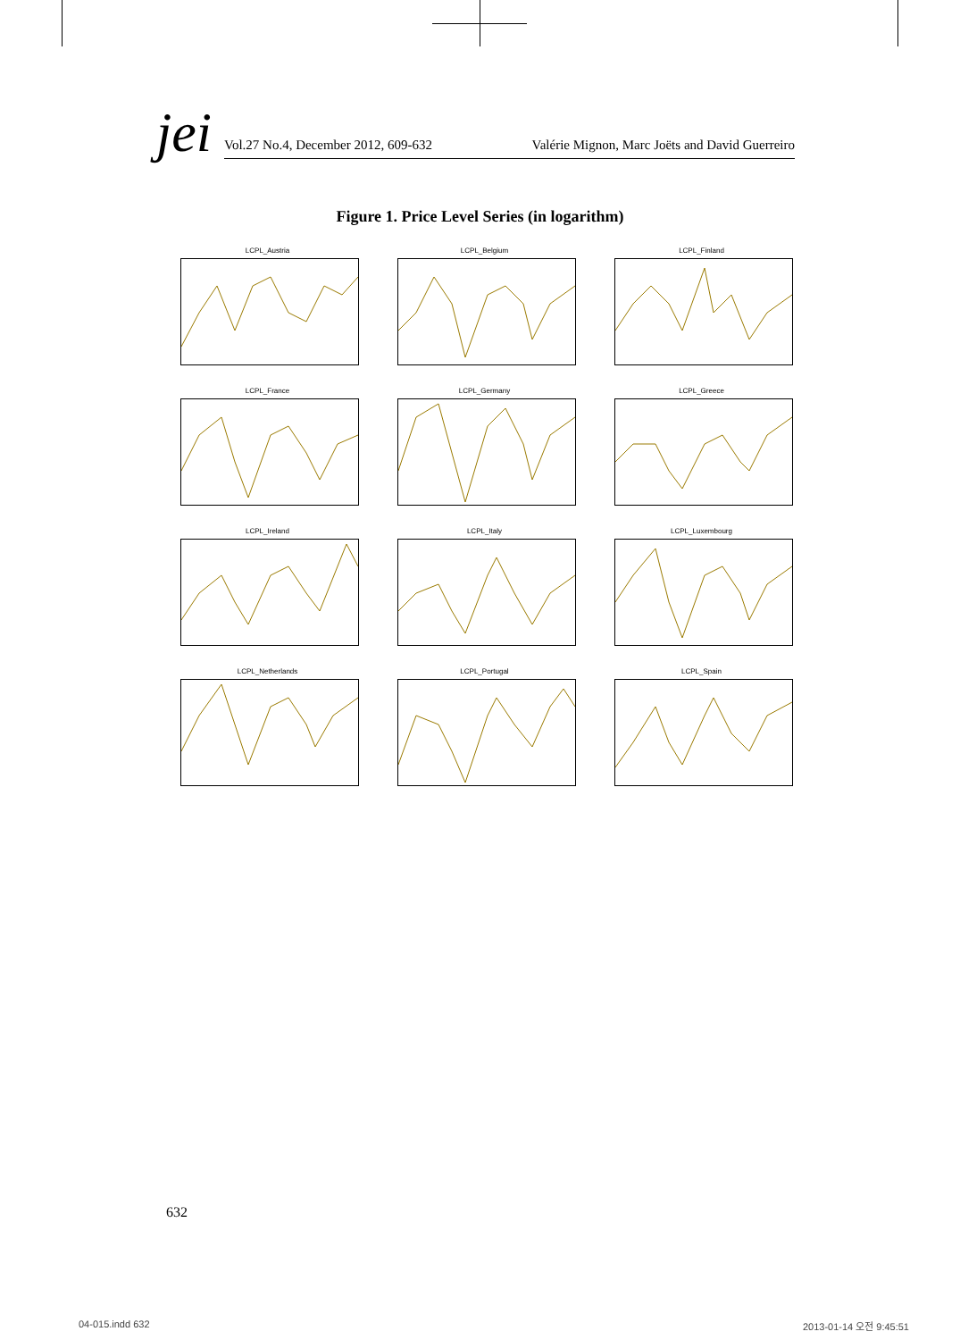jei
Vol.27 No.4, December 2012, 609-632 Valérie Mignon, Marc Joëts and David Guerreiro
Figure 1. Price Level Series (in logarithm)
LCPL_Austria
LCPL_Belgium
LCPL_Finland
LCPL_France
LCPL_Germany
LCPL_Greece
LCPL_Ireland
LCPL_Italy
LCPL_Luxembourg
LCPL_Netherlands
LCPL_Portugal
LCPL_Spain
632
04-015.indd 632 2013-01-14 오전 9:45:51